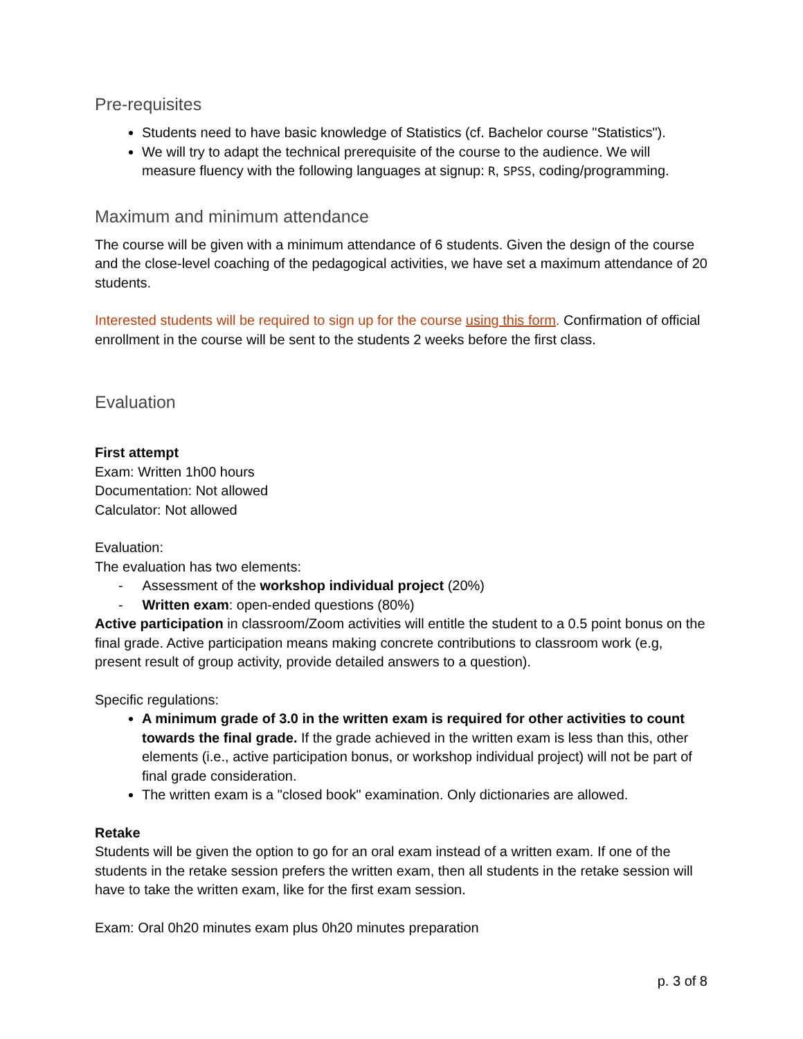Pre-requisites
Students need to have basic knowledge of Statistics (cf. Bachelor course "Statistics").
We will try to adapt the technical prerequisite of the course to the audience. We will measure fluency with the following languages at signup: R, SPSS, coding/programming.
Maximum and minimum attendance
The course will be given with a minimum attendance of 6 students. Given the design of the course and the close-level coaching of the pedagogical activities, we have set a maximum attendance of 20 students.
Interested students will be required to sign up for the course using this form. Confirmation of official enrollment in the course will be sent to the students 2 weeks before the first class.
Evaluation
First attempt
Exam: Written 1h00 hours
Documentation: Not allowed
Calculator: Not allowed
Evaluation:
The evaluation has two elements:
- Assessment of the workshop individual project (20%)
- Written exam: open-ended questions (80%)
Active participation in classroom/Zoom activities will entitle the student to a 0.5 point bonus on the final grade. Active participation means making concrete contributions to classroom work (e.g, present result of group activity, provide detailed answers to a question).
Specific regulations:
A minimum grade of 3.0 in the written exam is required for other activities to count towards the final grade. If the grade achieved in the written exam is less than this, other elements (i.e., active participation bonus, or workshop individual project) will not be part of final grade consideration.
The written exam is a "closed book" examination. Only dictionaries are allowed.
Retake
Students will be given the option to go for an oral exam instead of a written exam. If one of the students in the retake session prefers the written exam, then all students in the retake session will have to take the written exam, like for the first exam session.
Exam: Oral 0h20 minutes exam plus 0h20 minutes preparation
p. 3 of 8